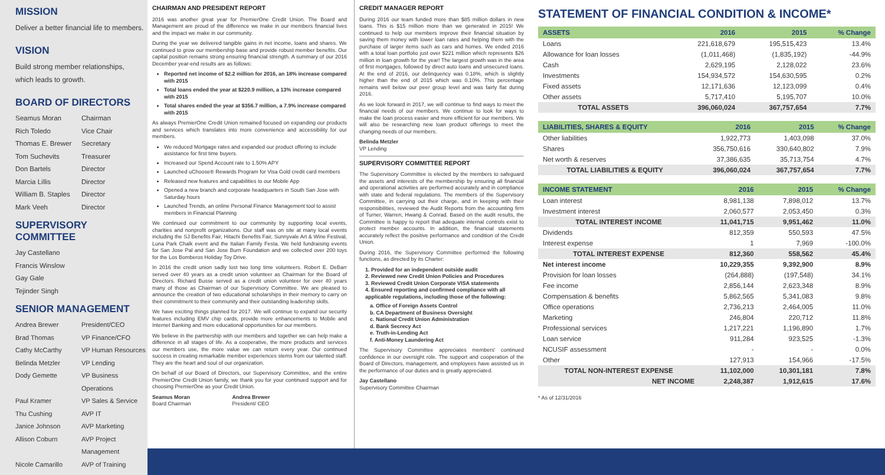MISSION
Deliver a better financial life to members.
VISION
Build strong member relationships,
which leads to growth.
BOARD OF DIRECTORS
Seamus Moran Chairman Rich Toledo Vice Chair Thomas E. Brewer Secretary Tom Suchevits Treasurer Don Bartels Director Marcia Lillis Director William B. Staples Director Mark Veeh Director
SUPERVISORY COMMITTEE
Jay Castellano
Francis Winslow
Gay Gale
Tejinder Singh
SENIOR MANAGEMENT
Andrea Brewer President/CEO Brad Thomas VP Finance/CFO Cathy McCarthy VP Human Resources Belinda Metzler VP Lending Dody Gemette VP Business Operations Paul Kramer VP Sales & Service Thu Cushing AVP IT Janice Johnson AVP Marketing Allison Coburn AVP Project Management Nicole Camarillo AVP of Training
CHAIRMAN AND PRESIDENT REPORT
2016 was another great year for PremierOne Credit Union. The Board and Management are proud of the difference we make in our members financial lives and the impact we make in our community.
During the year we delivered tangible gains in net income, loans and shares. We continued to grow our membership base and provide robust member benefits. Our capital position remains strong ensuring financial strength. A summary of our 2016 December year-end results are as follows:
Reported net income of $2.2 million for 2016, an 18% increase compared with 2015
Total loans ended the year at $220.9 million, a 13% increase compared with 2015
Total shares ended the year at $356.7 million, a 7.9% increase compared with 2015
As always PremierOne Credit Union remained focused on expanding our products and services which translates into more convenience and accessibility for our members.
We reduced Mortgage rates and expanded our product offering to include assistance for first time buyers.
Increased our Spend Account rate to 1.50% APY
Launched uChoose® Rewards Program for Visa Gold credit card members
Released new features and capabilities to our Mobile App
Opened a new branch and corporate headquarters in South San Jose with Saturday hours
Launched Trends, an online Personal Finance Management tool to assist members in Financial Planning
We continued our commitment to our community by supporting local events, charities and nonprofit organizations. Our staff was on site at many local events including the SJ Benefits Fair, Hitachi Benefits Fair, Sunnyvale Art & Wine Festival, Luna Park Chalk event and the Italian Family Festa. We held fundraising events for San Jose Pal and San Jose Burn Foundation and we collected over 200 toys for the Los Bomberos Holiday Toy Drive.
In 2016 the credit union sadly lost two long time volunteers. Robert E. DeBarr served over 40 years as a credit union volunteer as Chairman for the Board of Directors. Richard Busse served as a credit union volunteer for over 40 years many of those as Chairman of our Supervisory Committee. We are pleased to announce the creation of two educational scholarships in their memory to carry on their commitment to their community and their outstanding leadership skills.
We have exciting things planned for 2017. We will continue to expand our security features including EMV chip cards, provide more enhancements to Mobile and Internet Banking and more educational opportunities for our members.
We believe in the partnership with our members and together we can help make a difference in all stages of life. As a cooperative, the more products and services our members use, the more value we can return every year. Our continued success in creating remarkable member experiences stems from our talented staff. They are the heart and soul of our organization.
On behalf of our Board of Directors, our Supervisory Committee, and the entire PremierOne Credit Union family, we thank you for your continued support and for choosing PremierOne as your Credit Union.
Seamus Moran
Board Chairman
Andrea Brewer
President/ CEO
CREDIT MANAGER REPORT
During 2016 our team funded more than $85 million dollars in new loans. This is $15 million more than we generated in 2015! We continued to help our members improve their financial situation by saving them money with lower loan rates and helping them with the purchase of larger items such as cars and homes. We ended 2016 with a total loan portfolio just over $221 million which represents $26 million in loan growth for the year! The largest growth was in the area of first mortgages, followed by direct auto loans and unsecured loans. At the end of 2016, our delinquency was 0.18%, which is slightly higher than the end of 2015 which was 0.10%. This percentage remains well below our peer group level and was fairly flat during 2016.
As we look forward in 2017, we will continue to find ways to meet the financial needs of our members. We continue to look for ways to make the loan process easier and more efficient for our members. We will also be researching new loan product offerings to meet the changing needs of our members.
Belinda Metzler
VP Lending
SUPERVISORY COMMITTEE REPORT
The Supervisory Committee is elected by the members to safeguard the assets and interests of the membership by ensuring all financial and operational activities are performed accurately and in compliance with state and federal regulations. The members of the Supervisory Committee, in carrying out their charge, and in keeping with their responsibilities, reviewed the Audit Reports from the accounting firm of Turner, Warren, Hwang & Conrad. Based on the audit results, the Committee is happy to report that adequate internal controls exist to protect member accounts. In addition, the financial statements accurately reflect the positive performance and condition of the Credit Union.
During 2016, the Supervisory Committee performed the following functions, as directed by its Charter:
1. Provided for an independent outside audit
2. Reviewed new Credit Union Policies and Procedures
3. Reviewed Credit Union Corporate VISA statements
4. Ensured reporting and confirmed compliance with all applicable regulations, including those of the following:
a. Office of Foreign Assets Control
b. CA Department of Business Oversight
c. National Credit Union Administration
d. Bank Secrecy Act
e. Truth-in-Lending Act
f. Anti-Money Laundering Act
The Supervisory Committee appreciates members' continued confidence in our oversight role. The support and cooperation of the Board of Directors, management, and employees have assisted us in the performance of our duties and is greatly appreciated.
Jay Castellano
Supervisory Committee Chairman
STATEMENT OF FINANCIAL CONDITION & INCOME*
| ASSETS | 2016 | 2015 | % Change |
| --- | --- | --- | --- |
| Loans | 221,618,679 | 195,515,423 | 13.4% |
| Allowance for loan losses | (1,011,468) | (1,835,192) | -44.9% |
| Cash | 2,629,195 | 2,128,022 | 23.6% |
| Investments | 154,934,572 | 154,630,595 | 0.2% |
| Fixed assets | 12,171,636 | 12,123,099 | 0.4% |
| Other assets | 5,717,410 | 5,195,707 | 10.0% |
| TOTAL ASSETS | 396,060,024 | 367,757,654 | 7.7% |
| LIABILITIES, SHARES & EQUITY | 2016 | 2015 | % Change |
| --- | --- | --- | --- |
| Other liabilities | 1,922,773 | 1,403,098 | 37.0% |
| Shares | 356,750,616 | 330,640,802 | 7.9% |
| Net worth & reserves | 37,386,635 | 35,713,754 | 4.7% |
| TOTAL LIABILITIES & EQUITY | 396,060,024 | 367,757,654 | 7.7% |
| INCOME STATEMENT | 2016 | 2015 | % Change |
| --- | --- | --- | --- |
| Loan interest | 8,981,138 | 7,898,012 | 13.7% |
| Investment interest | 2,060,577 | 2,053,450 | 0.3% |
| TOTAL INTEREST INCOME | 11,041,715 | 9,951,462 | 11.0% |
| Dividends | 812,359 | 550,593 | 47.5% |
| Interest expense | 1 | 7,969 | -100.0% |
| TOTAL INTEREST EXPENSE | 812,360 | 558,562 | 45.4% |
| Net interest income | 10,229,355 | 9,392,900 | 8.9% |
| Provision for loan losses | (264,888) | (197,548) | 34.1% |
| Fee income | 2,856,144 | 2,623,348 | 8.9% |
| Compensation & benefits | 5,862,565 | 5,341,083 | 9.8% |
| Office operations | 2,736,213 | 2,464,005 | 11.0% |
| Marketing | 246,804 | 220,712 | 11.8% |
| Professional services | 1,217,221 | 1,196,890 | 1.7% |
| Loan service | 911,284 | 923,525 | -1.3% |
| NCUSIF assessment | - | - | 0.0% |
| Other | 127,913 | 154,966 | -17.5% |
| TOTAL NON-INTEREST EXPENSE | 11,102,000 | 10,301,181 | 7.8% |
| NET INCOME | 2,248,387 | 1,912,615 | 17.6% |
* As of 12/31/2016